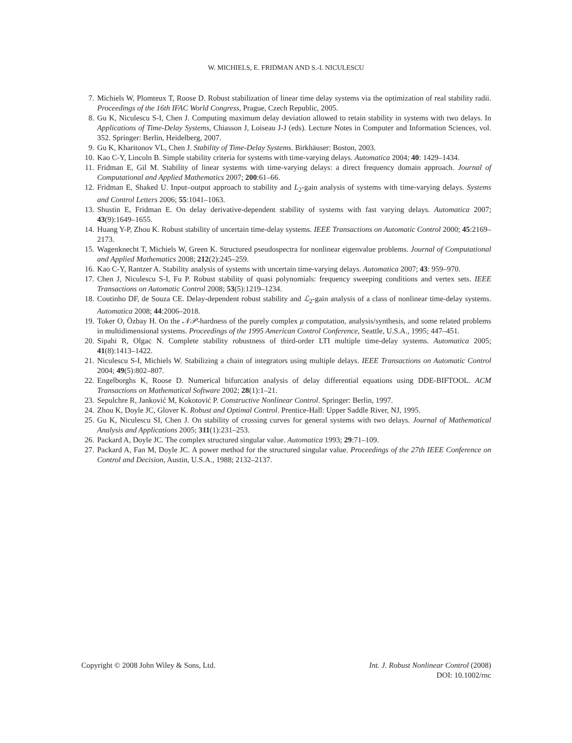W. MICHIELS, E. FRIDMAN AND S.-I. NICULESCU
7. Michiels W, Plomteux T, Roose D. Robust stabilization of linear time delay systems via the optimization of real stability radii. Proceedings of the 16th IFAC World Congress, Prague, Czech Republic, 2005.
8. Gu K, Niculescu S-I, Chen J. Computing maximum delay deviation allowed to retain stability in systems with two delays. In Applications of Time-Delay Systems, Chiasson J, Loiseau J-J (eds). Lecture Notes in Computer and Information Sciences, vol. 352. Springer: Berlin, Heidelberg, 2007.
9. Gu K, Kharitonov VL, Chen J. Stability of Time-Delay Systems. Birkhäuser: Boston, 2003.
10. Kao C-Y, Lincoln B. Simple stability criteria for systems with time-varying delays. Automatica 2004; 40: 1429–1434.
11. Fridman E, Gil M. Stability of linear systems with time-varying delays: a direct frequency domain approach. Journal of Computational and Applied Mathematics 2007; 200:61–66.
12. Fridman E, Shaked U. Input–output approach to stability and L<sub>2</sub>-gain analysis of systems with time-varying delays. Systems and Control Letters 2006; 55:1041–1063.
13. Shustin E, Fridman E. On delay derivative-dependent stability of systems with fast varying delays. Automatica 2007; 43(9):1649–1655.
14. Huang Y-P, Zhou K. Robust stability of uncertain time-delay systems. IEEE Transactions on Automatic Control 2000; 45:2169–2173.
15. Wagenknecht T, Michiels W, Green K. Structured pseudospectra for nonlinear eigenvalue problems. Journal of Computational and Applied Mathematics 2008; 212(2):245–259.
16. Kao C-Y, Rantzer A. Stability analysis of systems with uncertain time-varying delays. Automatica 2007; 43: 959–970.
17. Chen J, Niculescu S-I, Fu P. Robust stability of quasi polynomials: frequency sweeping conditions and vertex sets. IEEE Transactions on Automatic Control 2008; 53(5):1219–1234.
18. Coutinho DF, de Souza CE. Delay-dependent robust stability and ℒ<sub>2</sub>-gain analysis of a class of nonlinear time-delay systems. Automatica 2008; 44:2006–2018.
19. Toker O, Özbay H. On the 𝒩𝒫-hardness of the purely complex μ computation, analysis/synthesis, and some related problems in multidimensional systems. Proceedings of the 1995 American Control Conference, Seattle, U.S.A., 1995; 447–451.
20. Sipahi R, Olgac N. Complete stability robustness of third-order LTI multiple time-delay systems. Automatica 2005; 41(8):1413–1422.
21. Niculescu S-I, Michiels W. Stabilizing a chain of integrators using multiple delays. IEEE Transactions on Automatic Control 2004; 49(5):802–807.
22. Engelborghs K, Roose D. Numerical bifurcation analysis of delay differential equations using DDE-BIFTOOL. ACM Transactions on Mathematical Software 2002; 28(1):1–21.
23. Sepulchre R, Janković M, Kokotović P. Constructive Nonlinear Control. Springer: Berlin, 1997.
24. Zhou K, Doyle JC, Glover K. Robust and Optimal Control. Prentice-Hall: Upper Saddle River, NJ, 1995.
25. Gu K, Niculescu SI, Chen J. On stability of crossing curves for general systems with two delays. Journal of Mathematical Analysis and Applications 2005; 311(1):231–253.
26. Packard A, Doyle JC. The complex structured singular value. Automatica 1993; 29:71–109.
27. Packard A, Fan M, Doyle JC. A power method for the structured singular value. Proceedings of the 27th IEEE Conference on Control and Decision, Austin, U.S.A., 1988; 2132–2137.
Copyright © 2008 John Wiley & Sons, Ltd.
Int. J. Robust Nonlinear Control (2008)
DOI: 10.1002/rnc